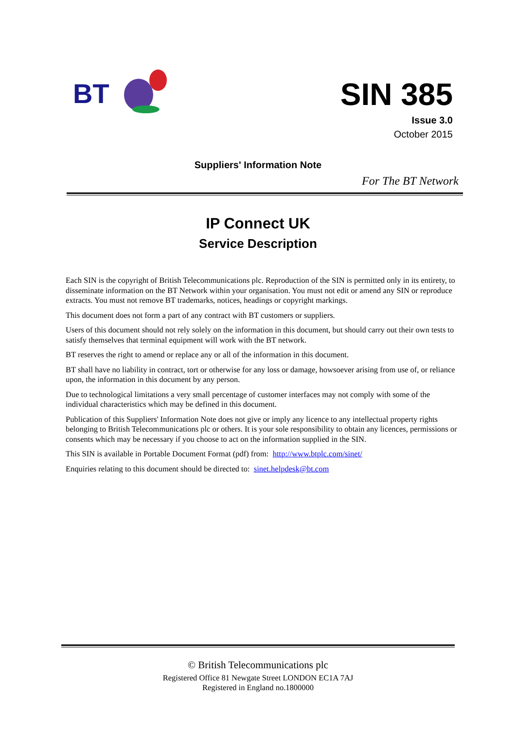BT
SIN 385
Issue 3.0
October 2015
Suppliers' Information Note
For The BT Network
IP Connect UK
Service Description
Each SIN is the copyright of British Telecommunications plc. Reproduction of the SIN is permitted only in its entirety, to disseminate information on the BT Network within your organisation. You must not edit or amend any SIN or reproduce extracts. You must not remove BT trademarks, notices, headings or copyright markings.
This document does not form a part of any contract with BT customers or suppliers.
Users of this document should not rely solely on the information in this document, but should carry out their own tests to satisfy themselves that terminal equipment will work with the BT network.
BT reserves the right to amend or replace any or all of the information in this document.
BT shall have no liability in contract, tort or otherwise for any loss or damage, howsoever arising from use of, or reliance upon, the information in this document by any person.
Due to technological limitations a very small percentage of customer interfaces may not comply with some of the individual characteristics which may be defined in this document.
Publication of this Suppliers' Information Note does not give or imply any licence to any intellectual property rights belonging to British Telecommunications plc or others. It is your sole responsibility to obtain any licences, permissions or consents which may be necessary if you choose to act on the information supplied in the SIN.
This SIN is available in Portable Document Format (pdf) from: http://www.btplc.com/sinet/
Enquiries relating to this document should be directed to: sinet.helpdesk@bt.com
© British Telecommunications plc
Registered Office 81 Newgate Street LONDON EC1A 7AJ
Registered in England no.1800000